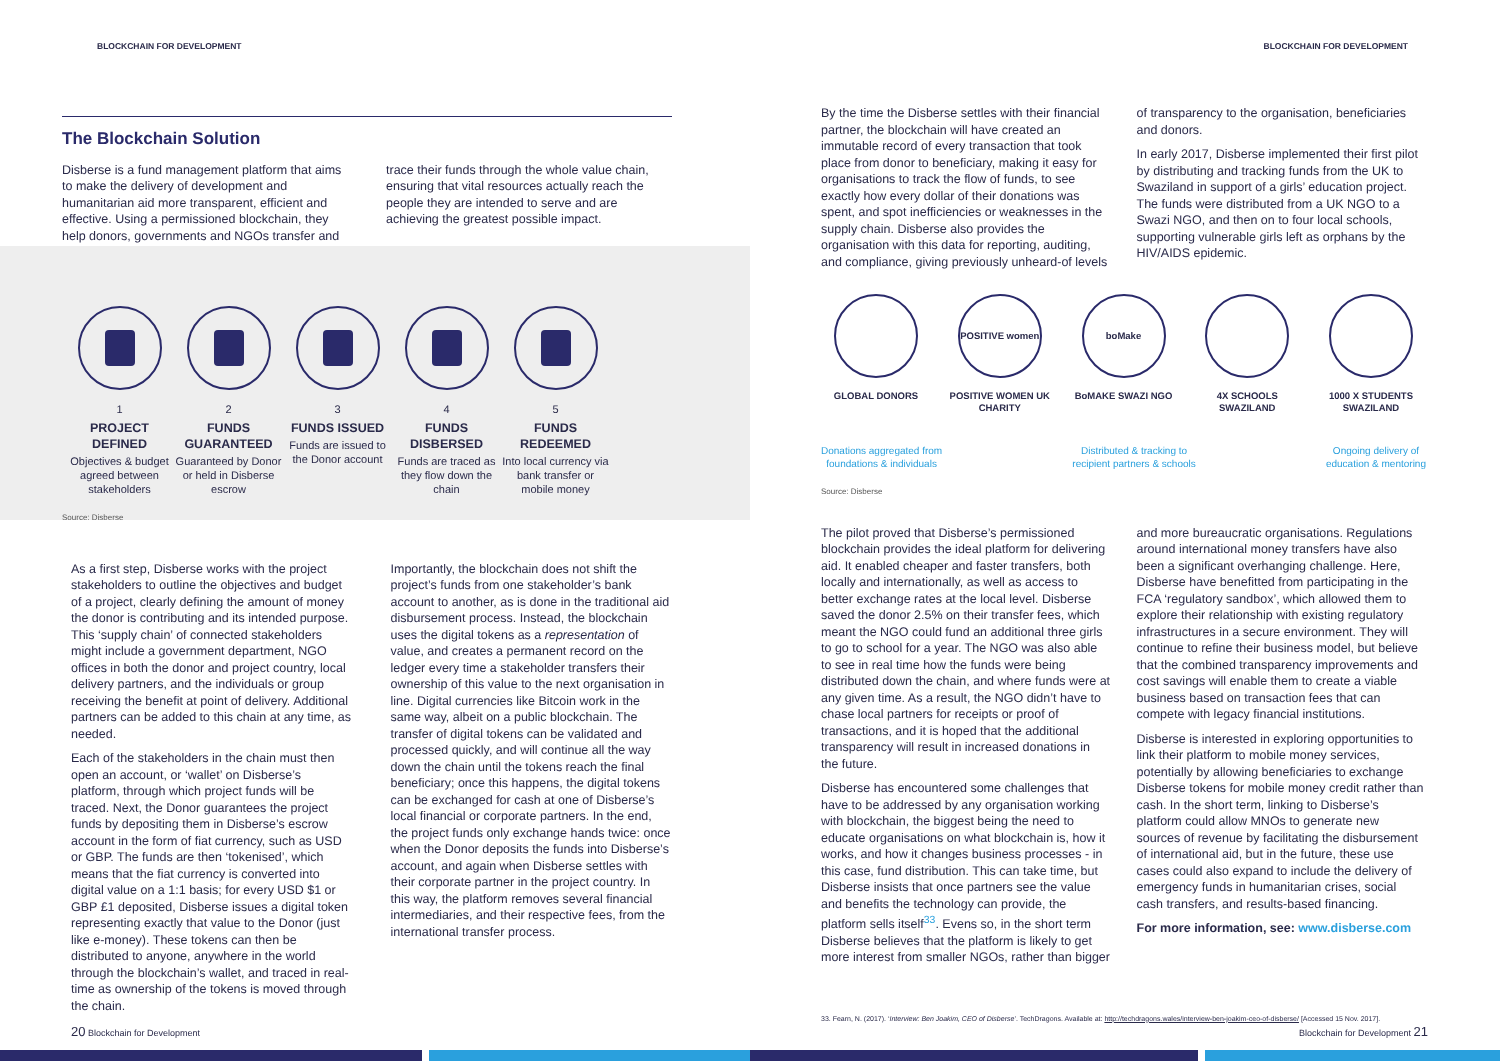BLOCKCHAIN FOR DEVELOPMENT BLOCKCHAIN FOR DEVELOPMENT
The Blockchain Solution
Disberse is a fund management platform that aims to make the delivery of development and humanitarian aid more transparent, efficient and effective. Using a permissioned blockchain, they help donors, governments and NGOs transfer and
trace their funds through the whole value chain, ensuring that vital resources actually reach the people they are intended to serve and are achieving the greatest possible impact.
1
PROJECT DEFINED
Objectives & budget agreed between stakeholders
2
FUNDS GUARANTEED
Guaranteed by Donor or held in Disberse escrow
3
FUNDS ISSUED
Funds are issued to the Donor account
4
FUNDS DISBERSED
Funds are traced as they flow down the chain
5
FUNDS REDEEMED
Into local currency via bank transfer or mobile money
Source: Disberse
As a first step, Disberse works with the project stakeholders to outline the objectives and budget of a project, clearly defining the amount of money the donor is contributing and its intended purpose. This ‘supply chain’ of connected stakeholders might include a government department, NGO offices in both the donor and project country, local delivery partners, and the individuals or group receiving the benefit at point of delivery. Additional partners can be added to this chain at any time, as needed.
Each of the stakeholders in the chain must then open an account, or ‘wallet’ on Disberse’s platform, through which project funds will be traced. Next, the Donor guarantees the project funds by depositing them in Disberse’s escrow account in the form of fiat currency, such as USD or GBP. The funds are then ‘tokenised’, which means that the fiat currency is converted into digital value on a 1:1 basis; for every USD $1 or GBP £1 deposited, Disberse issues a digital token representing exactly that value to the Donor (just like e-money). These tokens can then be distributed to anyone, anywhere in the world through the blockchain’s wallet, and traced in real-time as ownership of the tokens is moved through the chain.
Importantly, the blockchain does not shift the project’s funds from one stakeholder’s bank account to another, as is done in the traditional aid disbursement process. Instead, the blockchain uses the digital tokens as a representation of value, and creates a permanent record on the ledger every time a stakeholder transfers their ownership of this value to the next organisation in line. Digital currencies like Bitcoin work in the same way, albeit on a public blockchain. The transfer of digital tokens can be validated and processed quickly, and will continue all the way down the chain until the tokens reach the final beneficiary; once this happens, the digital tokens can be exchanged for cash at one of Disberse’s local financial or corporate partners. In the end, the project funds only exchange hands twice: once when the Donor deposits the funds into Disberse’s account, and again when Disberse settles with their corporate partner in the project country. In this way, the platform removes several financial intermediaries, and their respective fees, from the international transfer process.
By the time the Disberse settles with their financial partner, the blockchain will have created an immutable record of every transaction that took place from donor to beneficiary, making it easy for organisations to track the flow of funds, to see exactly how every dollar of their donations was spent, and spot inefficiencies or weaknesses in the supply chain. Disberse also provides the organisation with this data for reporting, auditing, and compliance, giving previously unheard-of levels
of transparency to the organisation, beneficiaries and donors.
In early 2017, Disberse implemented their first pilot by distributing and tracking funds from the UK to Swaziland in support of a girls’ education project. The funds were distributed from a UK NGO to a Swazi NGO, and then on to four local schools, supporting vulnerable girls left as orphans by the HIV/AIDS epidemic.
GLOBAL DONORS
POSITIVE women
POSITIVE WOMEN UK CHARITY
boMake
BoMAKE SWAZI NGO
4X SCHOOLS SWAZILAND
1000 X STUDENTS SWAZILAND
Donations aggregated from
foundations & individuals
Distributed & tracking to
recipient partners & schools
Ongoing delivery of
education & mentoring
Source: Disberse
The pilot proved that Disberse’s permissioned blockchain provides the ideal platform for delivering aid. It enabled cheaper and faster transfers, both locally and internationally, as well as access to better exchange rates at the local level. Disberse saved the donor 2.5% on their transfer fees, which meant the NGO could fund an additional three girls to go to school for a year. The NGO was also able to see in real time how the funds were being distributed down the chain, and where funds were at any given time. As a result, the NGO didn’t have to chase local partners for receipts or proof of transactions, and it is hoped that the additional transparency will result in increased donations in the future.
Disberse has encountered some challenges that have to be addressed by any organisation working with blockchain, the biggest being the need to educate organisations on what blockchain is, how it works, and how it changes business processes - in this case, fund distribution. This can take time, but Disberse insists that once partners see the value and benefits the technology can provide, the platform sells itself<sup>33</sup>. Evens so, in the short term Disberse believes that the platform is likely to get more interest from smaller NGOs, rather than bigger
and more bureaucratic organisations. Regulations around international money transfers have also been a significant overhanging challenge. Here, Disberse have benefitted from participating in the FCA ‘regulatory sandbox’, which allowed them to explore their relationship with existing regulatory infrastructures in a secure environment. They will continue to refine their business model, but believe that the combined transparency improvements and cost savings will enable them to create a viable business based on transaction fees that can compete with legacy financial institutions.
Disberse is interested in exploring opportunities to link their platform to mobile money services, potentially by allowing beneficiaries to exchange Disberse tokens for mobile money credit rather than cash. In the short term, linking to Disberse’s platform could allow MNOs to generate new sources of revenue by facilitating the disbursement of international aid, but in the future, these use cases could also expand to include the delivery of emergency funds in humanitarian crises, social cash transfers, and results-based financing.
For more information, see: www.disberse.com
33. Fearn, N. (2017). ‘Interview: Ben Joakim, CEO of Disberse’. TechDragons. Available at: http://techdragons.wales/interview-ben-joakim-ceo-of-disberse/ [Accessed 15 Nov. 2017].
20 Blockchain for Development Blockchain for Development 21